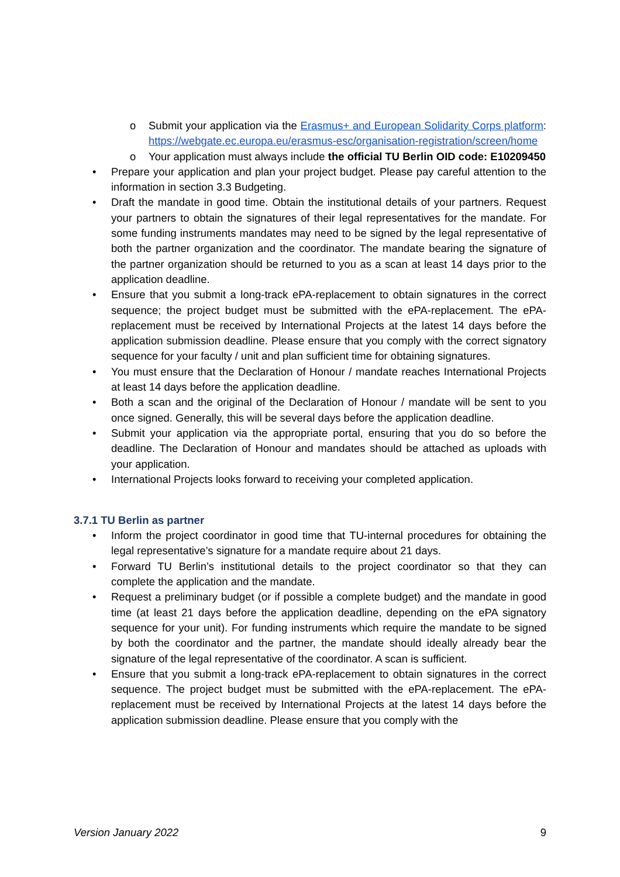o Submit your application via the Erasmus+ and European Solidarity Corps platform: https://webgate.ec.europa.eu/erasmus-esc/organisation-registration/screen/home
o Your application must always include the official TU Berlin OID code: E10209450
• Prepare your application and plan your project budget. Please pay careful attention to the information in section 3.3 Budgeting.
• Draft the mandate in good time. Obtain the institutional details of your partners. Request your partners to obtain the signatures of their legal representatives for the mandate. For some funding instruments mandates may need to be signed by the legal representative of both the partner organization and the coordinator. The mandate bearing the signature of the partner organization should be returned to you as a scan at least 14 days prior to the application deadline.
• Ensure that you submit a long-track ePA-replacement to obtain signatures in the correct sequence; the project budget must be submitted with the ePA-replacement. The ePA-replacement must be received by International Projects at the latest 14 days before the application submission deadline. Please ensure that you comply with the correct signatory sequence for your faculty / unit and plan sufficient time for obtaining signatures.
• You must ensure that the Declaration of Honour / mandate reaches International Projects at least 14 days before the application deadline.
• Both a scan and the original of the Declaration of Honour / mandate will be sent to you once signed. Generally, this will be several days before the application deadline.
• Submit your application via the appropriate portal, ensuring that you do so before the deadline. The Declaration of Honour and mandates should be attached as uploads with your application.
• International Projects looks forward to receiving your completed application.
3.7.1 TU Berlin as partner
• Inform the project coordinator in good time that TU-internal procedures for obtaining the legal representative’s signature for a mandate require about 21 days.
• Forward TU Berlin’s institutional details to the project coordinator so that they can complete the application and the mandate.
• Request a preliminary budget (or if possible a complete budget) and the mandate in good time (at least 21 days before the application deadline, depending on the ePA signatory sequence for your unit). For funding instruments which require the mandate to be signed by both the coordinator and the partner, the mandate should ideally already bear the signature of the legal representative of the coordinator. A scan is sufficient.
• Ensure that you submit a long-track ePA-replacement to obtain signatures in the correct sequence. The project budget must be submitted with the ePA-replacement. The ePA-replacement must be received by International Projects at the latest 14 days before the application submission deadline. Please ensure that you comply with the
Version January 2022 9